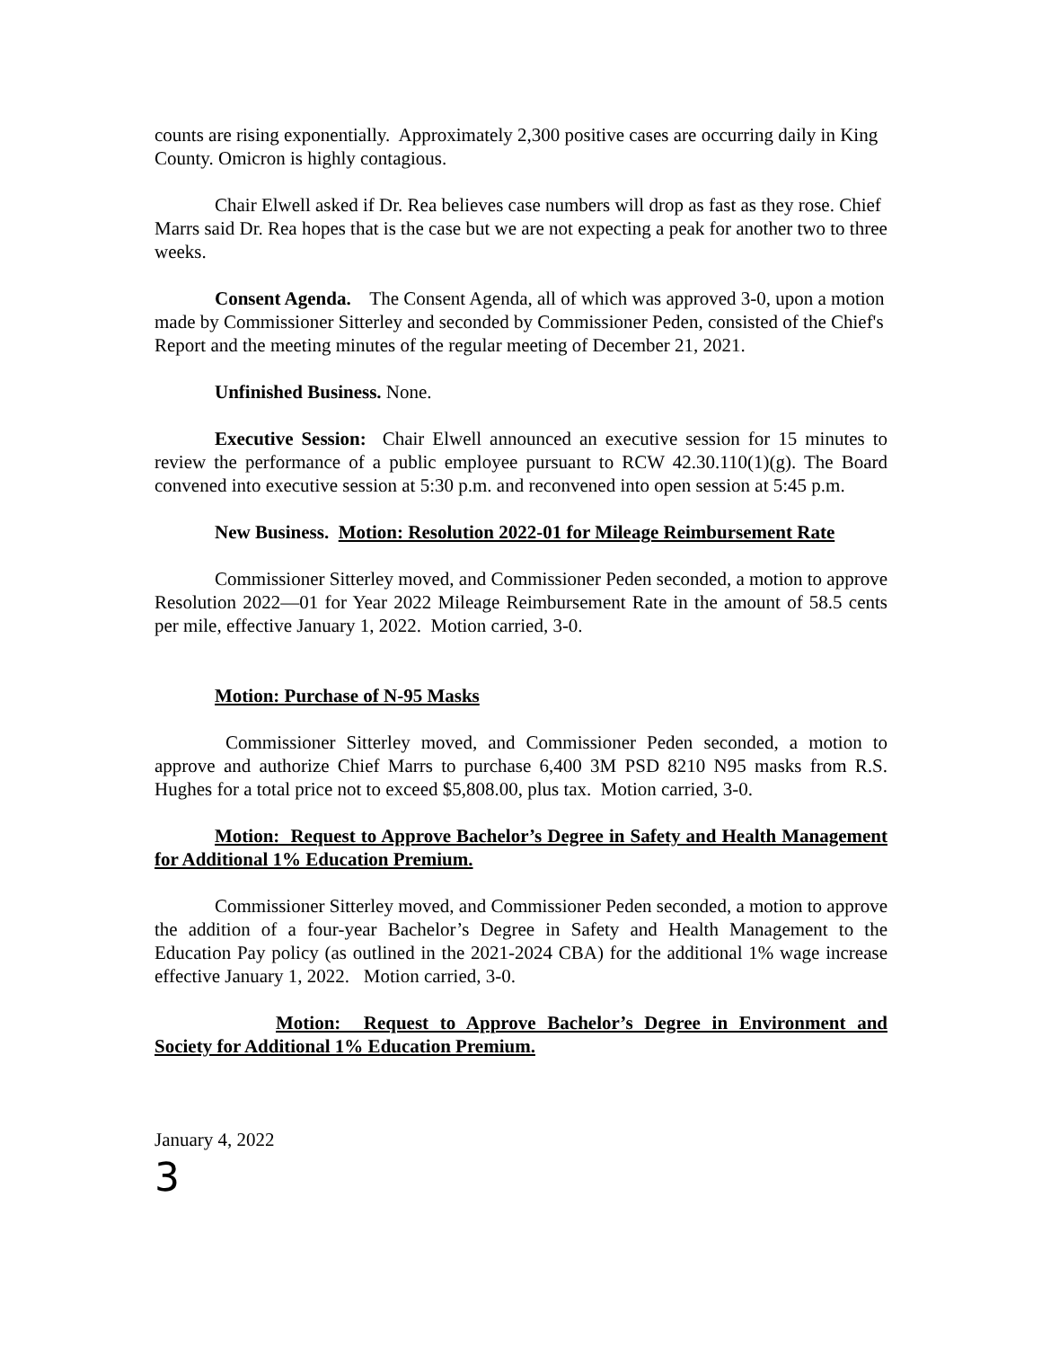counts are rising exponentially. Approximately 2,300 positive cases are occurring daily in King County. Omicron is highly contagious.
Chair Elwell asked if Dr. Rea believes case numbers will drop as fast as they rose. Chief Marrs said Dr. Rea hopes that is the case but we are not expecting a peak for another two to three weeks.
Consent Agenda. The Consent Agenda, all of which was approved 3-0, upon a motion made by Commissioner Sitterley and seconded by Commissioner Peden, consisted of the Chief's Report and the meeting minutes of the regular meeting of December 21, 2021.
Unfinished Business. None.
Executive Session: Chair Elwell announced an executive session for 15 minutes to review the performance of a public employee pursuant to RCW 42.30.110(1)(g). The Board convened into executive session at 5:30 p.m. and reconvened into open session at 5:45 p.m.
New Business. Motion: Resolution 2022-01 for Mileage Reimbursement Rate
Commissioner Sitterley moved, and Commissioner Peden seconded, a motion to approve Resolution 2022—01 for Year 2022 Mileage Reimbursement Rate in the amount of 58.5 cents per mile, effective January 1, 2022. Motion carried, 3-0.
Motion: Purchase of N-95 Masks
Commissioner Sitterley moved, and Commissioner Peden seconded, a motion to approve and authorize Chief Marrs to purchase 6,400 3M PSD 8210 N95 masks from R.S. Hughes for a total price not to exceed $5,808.00, plus tax. Motion carried, 3-0.
Motion: Request to Approve Bachelor’s Degree in Safety and Health Management for Additional 1% Education Premium.
Commissioner Sitterley moved, and Commissioner Peden seconded, a motion to approve the addition of a four-year Bachelor’s Degree in Safety and Health Management to the Education Pay policy (as outlined in the 2021-2024 CBA) for the additional 1% wage increase effective January 1, 2022. Motion carried, 3-0.
Motion: Request to Approve Bachelor’s Degree in Environment and Society for Additional 1% Education Premium.
January 4, 2022
3